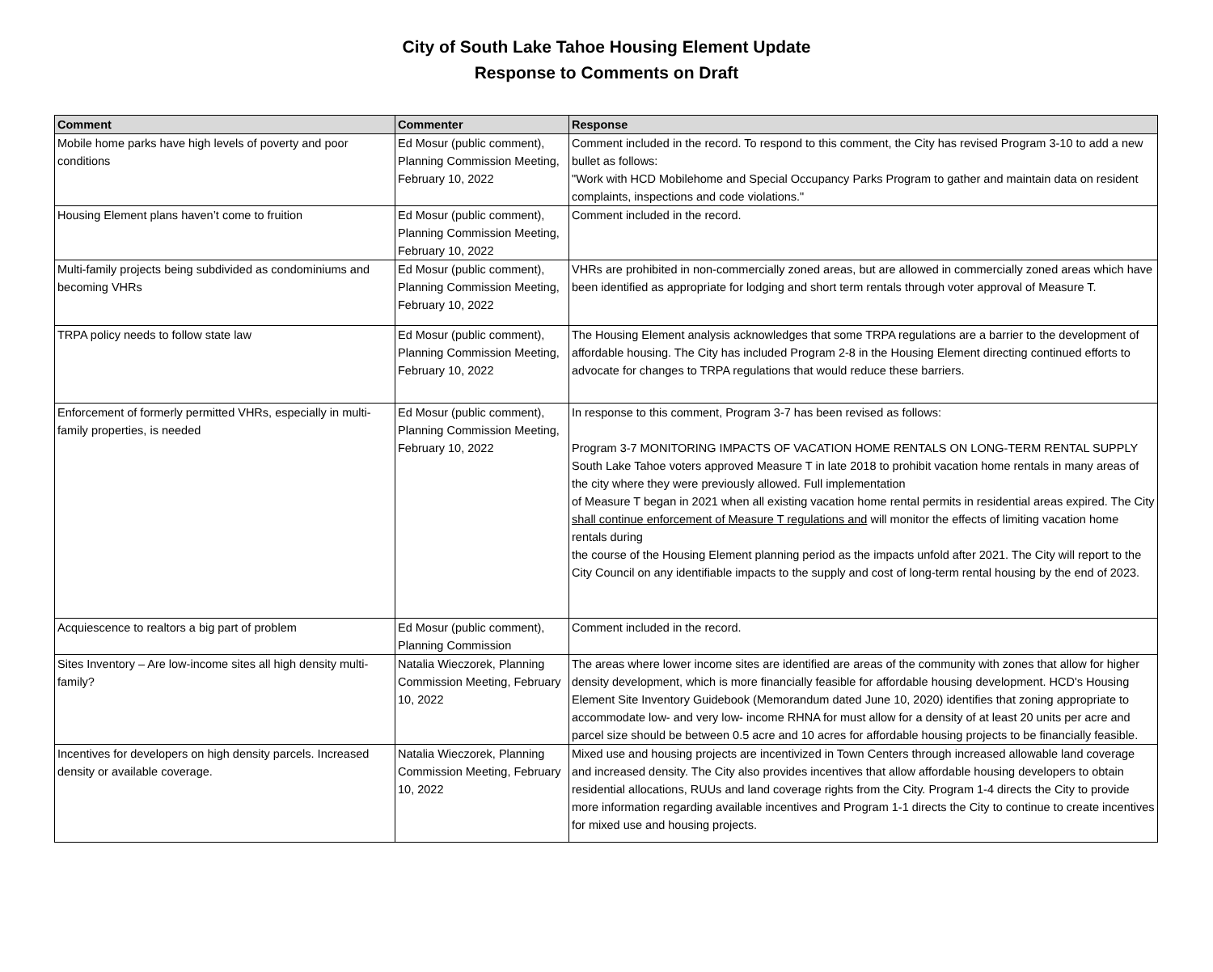City of South Lake Tahoe Housing Element Update
Response to Comments on Draft
| Comment | Commenter | Response |
| --- | --- | --- |
| Mobile home parks have high levels of poverty and poor conditions | Ed Mosur (public comment), Planning Commission Meeting, February 10, 2022 | Comment included in the record. To respond to this comment, the City has revised Program 3-10 to add a new bullet as follows: "Work with HCD Mobilehome and Special Occupancy Parks Program to gather and maintain data on resident complaints, inspections and code violations." |
| Housing Element plans haven’t come to fruition | Ed Mosur (public comment), Planning Commission Meeting, February 10, 2022 | Comment included in the record. |
| Multi-family projects being subdivided as condominiums and becoming VHRs | Ed Mosur (public comment), Planning Commission Meeting, February 10, 2022 | VHRs are prohibited in non-commercially zoned areas, but are allowed in commercially zoned areas which have been identified as appropriate for lodging and short term rentals through voter approval of Measure T. |
| TRPA policy needs to follow state law | Ed Mosur (public comment), Planning Commission Meeting, February 10, 2022 | The Housing Element analysis acknowledges that some TRPA regulations are a barrier to the development of affordable housing. The City has included Program 2-8 in the Housing Element directing continued efforts to advocate for changes to TRPA regulations that would reduce these barriers. |
| Enforcement of formerly permitted VHRs, especially in multi-family properties, is needed | Ed Mosur (public comment), Planning Commission Meeting, February 10, 2022 | In response to this comment, Program 3-7 has been revised as follows: Program 3-7 MONITORING IMPACTS OF VACATION HOME RENTALS ON LONG-TERM RENTAL SUPPLY South Lake Tahoe voters approved Measure T in late 2018 to prohibit vacation home rentals in many areas of the city where they were previously allowed. Full implementation of Measure T began in 2021 when all existing vacation home rental permits in residential areas expired. The City shall continue enforcement of Measure T regulations and will monitor the effects of limiting vacation home rentals during the course of the Housing Element planning period as the impacts unfold after 2021. The City will report to the City Council on any identifiable impacts to the supply and cost of long-term rental housing by the end of 2023. |
| Acquiescence to realtors a big part of problem | Ed Mosur (public comment), Planning Commission | Comment included in the record. |
| Sites Inventory – Are low-income sites all high density multi-family? | Natalia Wieczorek, Planning Commission Meeting, February 10, 2022 | The areas where lower income sites are identified are areas of the community with zones that allow for higher density development, which is more financially feasible for affordable housing development. HCD's Housing Element Site Inventory Guidebook (Memorandum dated June 10, 2020) identifies that zoning appropriate to accommodate low- and very low- income RHNA for must allow for a density of at least 20 units per acre and parcel size should be between 0.5 acre and 10 acres for affordable housing projects to be financially feasible. |
| Incentives for developers on high density parcels. Increased density or available coverage. | Natalia Wieczorek, Planning Commission Meeting, February 10, 2022 | Mixed use and housing projects are incentivized in Town Centers through increased allowable land coverage and increased density. The City also provides incentives that allow affordable housing developers to obtain residential allocations, RUUs and land coverage rights from the City. Program 1-4 directs the City to provide more information regarding available incentives and Program 1-1 directs the City to continue to create incentives for mixed use and housing projects. |